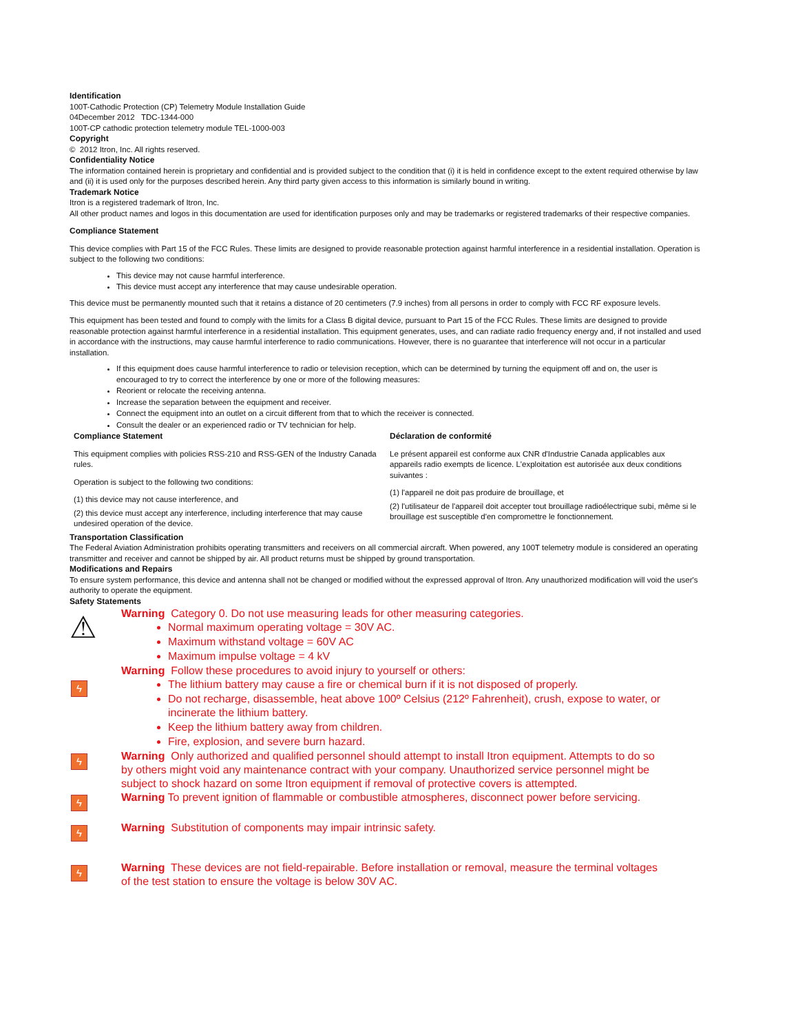Identification
100T-Cathodic Protection (CP) Telemetry Module Installation Guide
04December 2012 TDC-1344-000
100T-CP cathodic protection telemetry module TEL-1000-003
Copyright
© 2012 Itron, Inc. All rights reserved.
Confidentiality Notice
The information contained herein is proprietary and confidential and is provided subject to the condition that (i) it is held in confidence except to the extent required otherwise by law and (ii) it is used only for the purposes described herein. Any third party given access to this information is similarly bound in writing.
Trademark Notice
Itron is a registered trademark of Itron, Inc.
All other product names and logos in this documentation are used for identification purposes only and may be trademarks or registered trademarks of their respective companies.
Compliance Statement
This device complies with Part 15 of the FCC Rules. These limits are designed to provide reasonable protection against harmful interference in a residential installation. Operation is subject to the following two conditions:
This device may not cause harmful interference.
This device must accept any interference that may cause undesirable operation.
This device must be permanently mounted such that it retains a distance of 20 centimeters (7.9 inches) from all persons in order to comply with FCC RF exposure levels.
This equipment has been tested and found to comply with the limits for a Class B digital device, pursuant to Part 15 of the FCC Rules. These limits are designed to provide reasonable protection against harmful interference in a residential installation. This equipment generates, uses, and can radiate radio frequency energy and, if not installed and used in accordance with the instructions, may cause harmful interference to radio communications. However, there is no guarantee that interference will not occur in a particular installation.
If this equipment does cause harmful interference to radio or television reception, which can be determined by turning the equipment off and on, the user is encouraged to try to correct the interference by one or more of the following measures:
Reorient or relocate the receiving antenna.
Increase the separation between the equipment and receiver.
Connect the equipment into an outlet on a circuit different from that to which the receiver is connected.
Consult the dealer or an experienced radio or TV technician for help.
| Compliance Statement This equipment complies with policies RSS-210 and RSS-GEN of the Industry Canada rules. Operation is subject to the following two conditions: (1) this device may not cause interference, and (2) this device must accept any interference, including interference that may cause undesired operation of the device. | Déclaration de conformité Le présent appareil est conforme aux CNR d'Industrie Canada applicables aux appareils radio exempts de licence. L'exploitation est autorisée aux deux conditions suivantes : (1) l'appareil ne doit pas produire de brouillage, et (2) l'utilisateur de l'appareil doit accepter tout brouillage radioélectrique subi, même si le brouillage est susceptible d'en compromettre le fonctionnement. |
Transportation Classification
The Federal Aviation Administration prohibits operating transmitters and receivers on all commercial aircraft. When powered, any 100T telemetry module is considered an operating transmitter and receiver and cannot be shipped by air. All product returns must be shipped by ground transportation.
Modifications and Repairs
To ensure system performance, this device and antenna shall not be changed or modified without the expressed approval of Itron. Any unauthorized modification will void the user's authority to operate the equipment.
Safety Statements
⚠
Warning Category 0. Do not use measuring leads for other measuring categories.
Normal maximum operating voltage = 30V AC.
Maximum withstand voltage = 60V AC
Maximum impulse voltage = 4 kV
ϟ
Warning Follow these procedures to avoid injury to yourself or others:
The lithium battery may cause a fire or chemical burn if it is not disposed of properly.
Do not recharge, disassemble, heat above 100º Celsius (212º Fahrenheit), crush, expose to water, or incinerate the lithium battery.
Keep the lithium battery away from children.
Fire, explosion, and severe burn hazard.
ϟ
Warning Only authorized and qualified personnel should attempt to install Itron equipment. Attempts to do so by others might void any maintenance contract with your company. Unauthorized service personnel might be subject to shock hazard on some Itron equipment if removal of protective covers is attempted.
ϟ
Warning To prevent ignition of flammable or combustible atmospheres, disconnect power before servicing.
ϟ
Warning Substitution of components may impair intrinsic safety.
ϟ
Warning These devices are not field-repairable. Before installation or removal, measure the terminal voltages of the test station to ensure the voltage is below 30V AC.